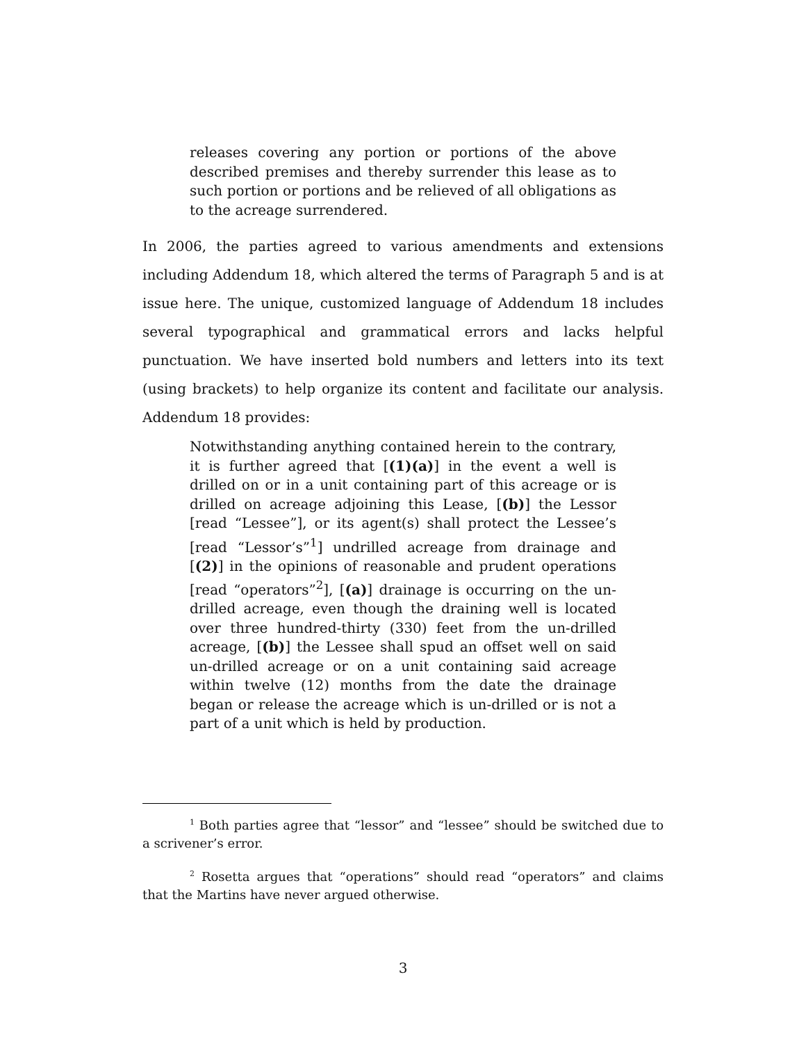releases covering any portion or portions of the above described premises and thereby surrender this lease as to such portion or portions and be relieved of all obligations as to the acreage surrendered.
In 2006, the parties agreed to various amendments and extensions including Addendum 18, which altered the terms of Paragraph 5 and is at issue here. The unique, customized language of Addendum 18 includes several typographical and grammatical errors and lacks helpful punctuation. We have inserted bold numbers and letters into its text (using brackets) to help organize its content and facilitate our analysis. Addendum 18 provides:
Notwithstanding anything contained herein to the contrary, it is further agreed that [(1)(a)] in the event a well is drilled on or in a unit containing part of this acreage or is drilled on acreage adjoining this Lease, [(b)] the Lessor [read “Lessee”], or its agent(s) shall protect the Lessee’s [read “Lessor’s”<sup>1</sup>] undrilled acreage from drainage and [(2)] in the opinions of reasonable and prudent operations [read “operators”<sup>2</sup>], [(a)] drainage is occurring on the un-drilled acreage, even though the draining well is located over three hundred-thirty (330) feet from the un-drilled acreage, [(b)] the Lessee shall spud an offset well on said un-drilled acreage or on a unit containing said acreage within twelve (12) months from the date the drainage began or release the acreage which is un-drilled or is not a part of a unit which is held by production.
<sup>1</sup> Both parties agree that “lessor” and “lessee” should be switched due to a scrivener’s error.
<sup>2</sup> Rosetta argues that “operations” should read “operators” and claims that the Martins have never argued otherwise.
3